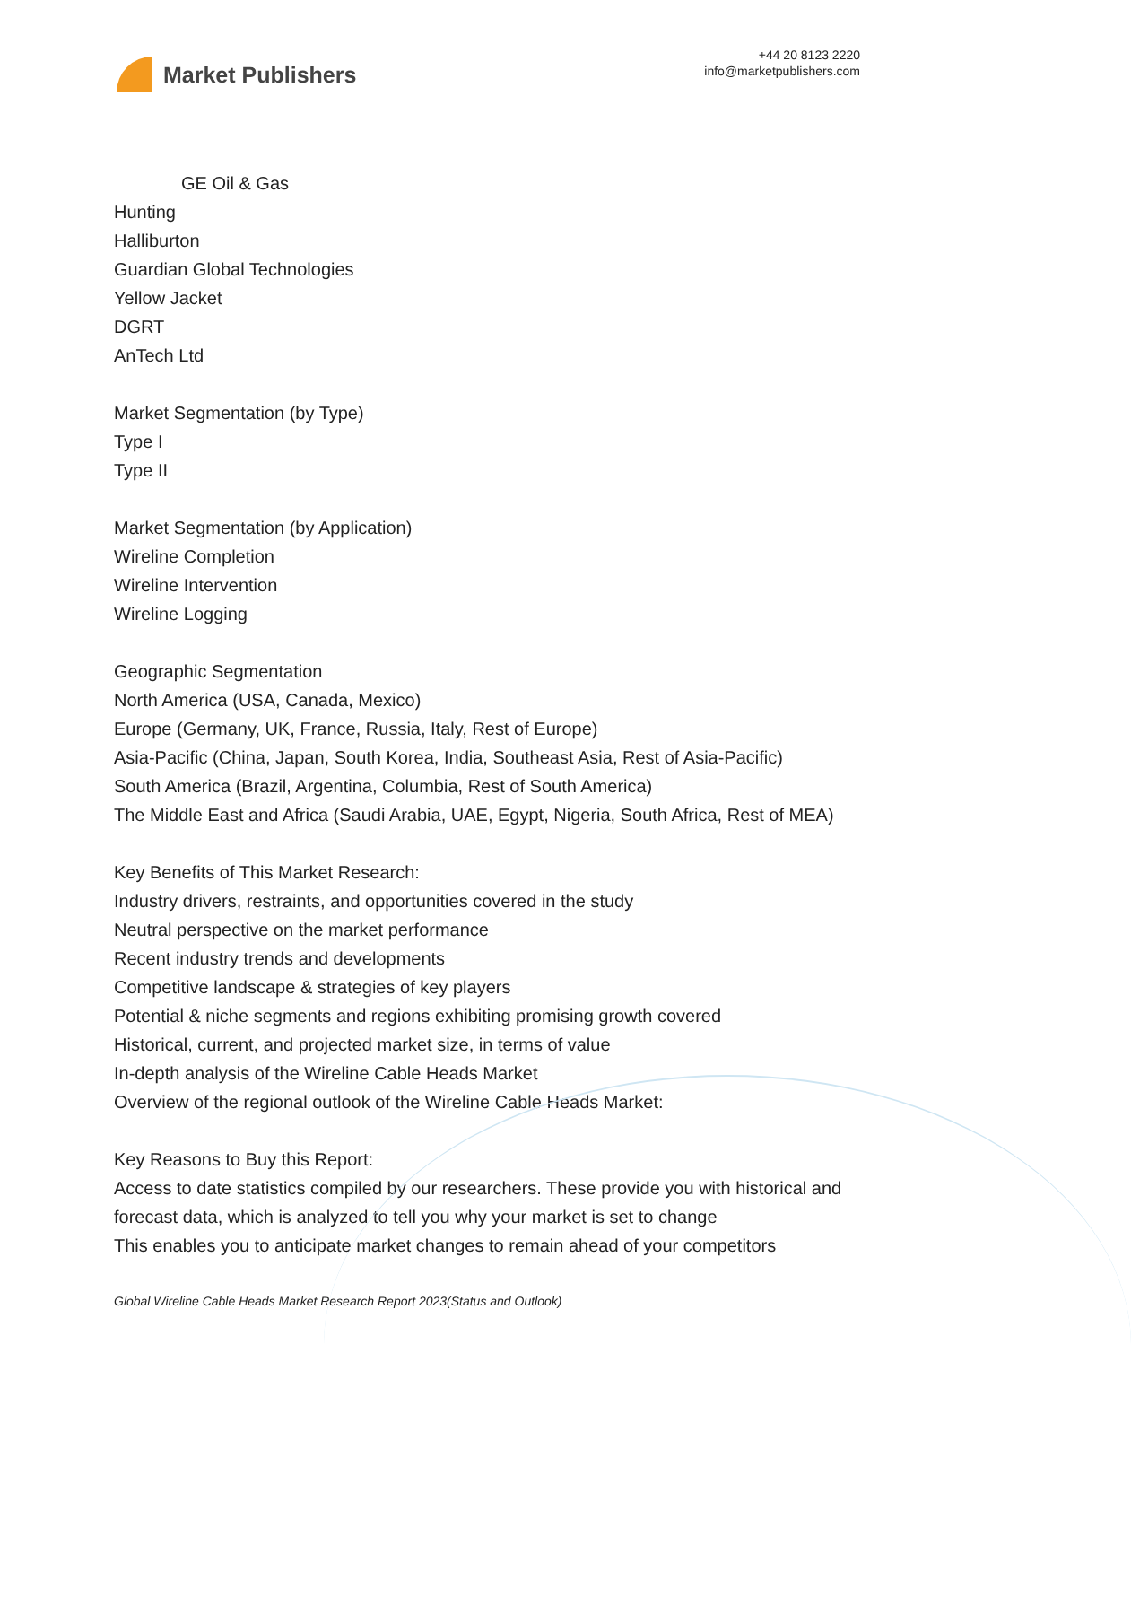Market Publishers
+44 20 8123 2220
info@marketpublishers.com
GE Oil & Gas
Hunting
Halliburton
Guardian Global Technologies
Yellow Jacket
DGRT
AnTech Ltd
Market Segmentation (by Type)
Type I
Type II
Market Segmentation (by Application)
Wireline Completion
Wireline Intervention
Wireline Logging
Geographic Segmentation
North America (USA, Canada, Mexico)
Europe (Germany, UK, France, Russia, Italy, Rest of Europe)
Asia-Pacific (China, Japan, South Korea, India, Southeast Asia, Rest of Asia-Pacific)
South America (Brazil, Argentina, Columbia, Rest of South America)
The Middle East and Africa (Saudi Arabia, UAE, Egypt, Nigeria, South Africa, Rest of MEA)
Key Benefits of This Market Research:
Industry drivers, restraints, and opportunities covered in the study
Neutral perspective on the market performance
Recent industry trends and developments
Competitive landscape & strategies of key players
Potential & niche segments and regions exhibiting promising growth covered
Historical, current, and projected market size, in terms of value
In-depth analysis of the Wireline Cable Heads Market
Overview of the regional outlook of the Wireline Cable Heads Market:
Key Reasons to Buy this Report:
Access to date statistics compiled by our researchers. These provide you with historical and forecast data, which is analyzed to tell you why your market is set to change
This enables you to anticipate market changes to remain ahead of your competitors
Global Wireline Cable Heads Market Research Report 2023(Status and Outlook)